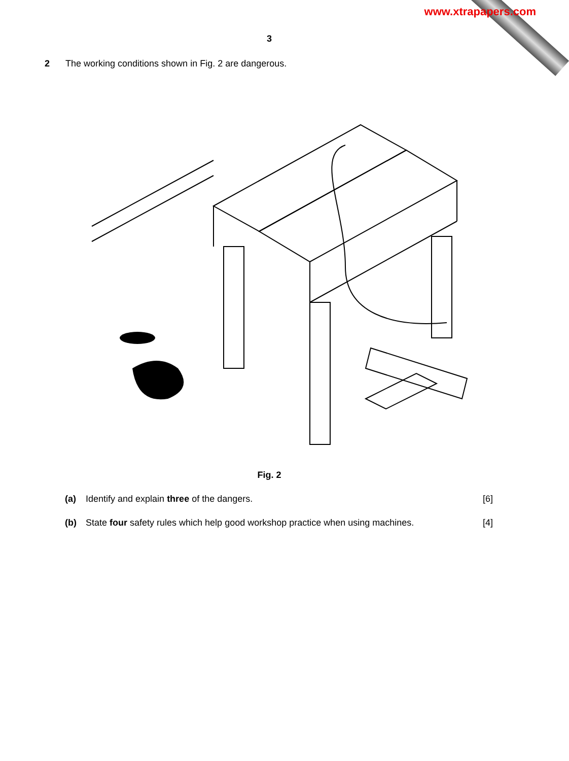www.xtrapapers.com
3
2 The working conditions shown in Fig. 2 are dangerous.
Fig. 2
(a) Identify and explain three of the dangers. [6]
(b) State four safety rules which help good workshop practice when using machines. [4]